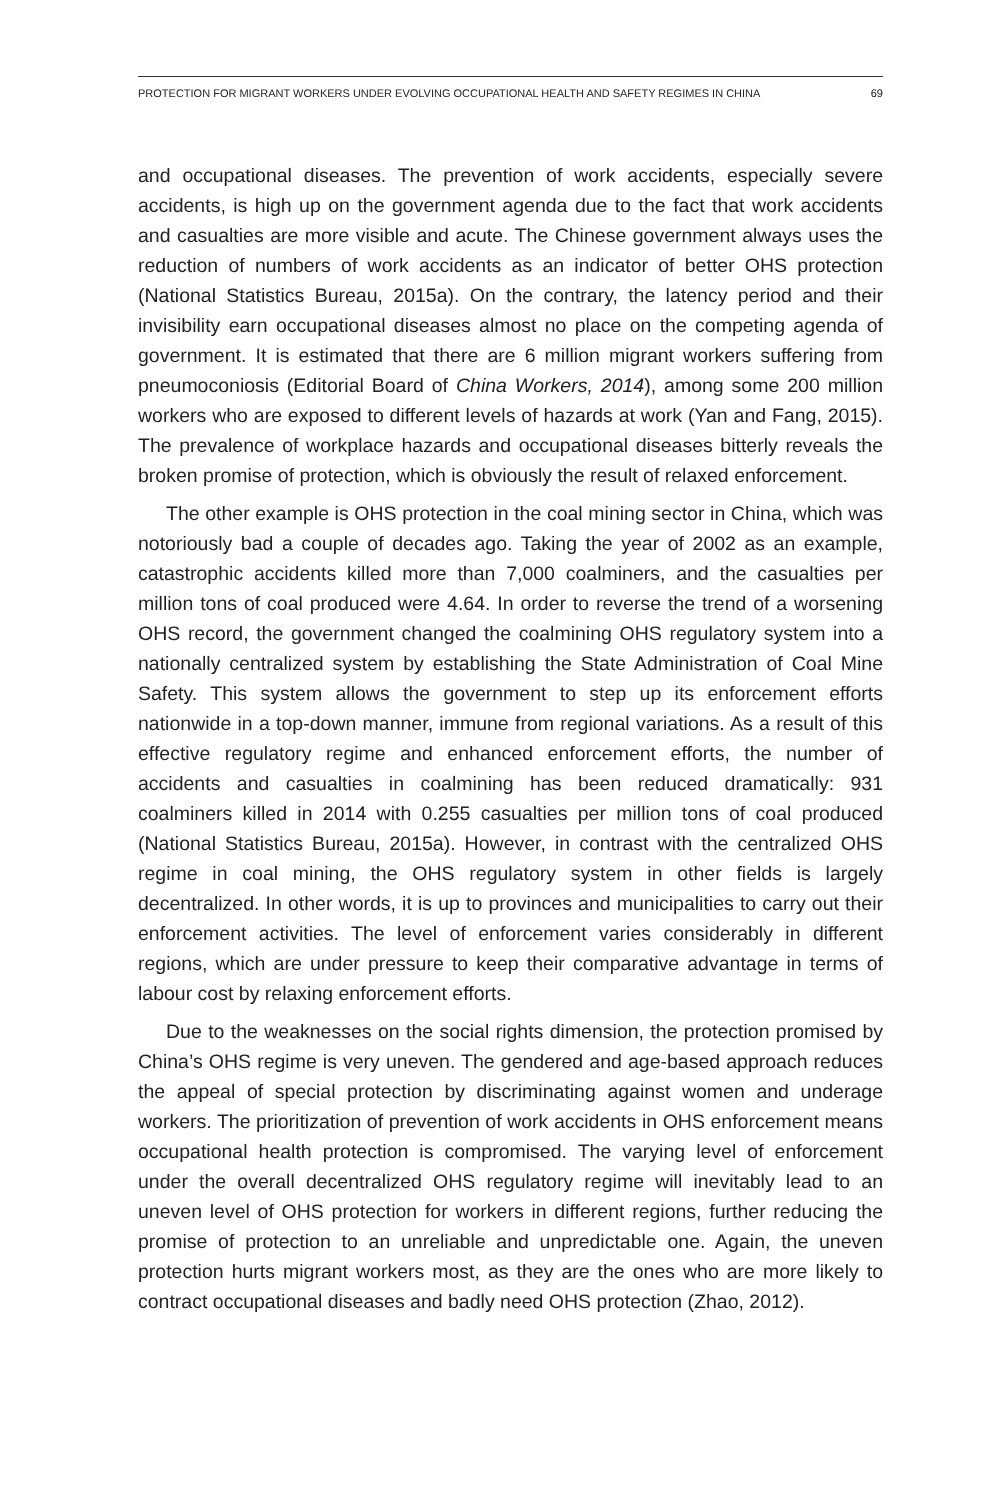PROTECTION FOR MIGRANT WORKERS UNDER EVOLVING OCCUPATIONAL HEALTH AND SAFETY REGIMES IN CHINA 69
and occupational diseases. The prevention of work accidents, especially severe accidents, is high up on the government agenda due to the fact that work accidents and casualties are more visible and acute. The Chinese government always uses the reduction of numbers of work accidents as an indicator of better OHS protection (National Statistics Bureau, 2015a). On the contrary, the latency period and their invisibility earn occupational diseases almost no place on the competing agenda of government. It is estimated that there are 6 million migrant workers suffering from pneumoconiosis (Editorial Board of China Workers, 2014), among some 200 million workers who are exposed to different levels of hazards at work (Yan and Fang, 2015). The prevalence of workplace hazards and occupational diseases bitterly reveals the broken promise of protection, which is obviously the result of relaxed enforcement.
The other example is OHS protection in the coal mining sector in China, which was notoriously bad a couple of decades ago. Taking the year of 2002 as an example, catastrophic accidents killed more than 7,000 coalminers, and the casualties per million tons of coal produced were 4.64. In order to reverse the trend of a worsening OHS record, the government changed the coalmining OHS regulatory system into a nationally centralized system by establishing the State Administration of Coal Mine Safety. This system allows the government to step up its enforcement efforts nationwide in a top-down manner, immune from regional variations. As a result of this effective regulatory regime and enhanced enforcement efforts, the number of accidents and casualties in coalmining has been reduced dramatically: 931 coalminers killed in 2014 with 0.255 casualties per million tons of coal produced (National Statistics Bureau, 2015a). However, in contrast with the centralized OHS regime in coal mining, the OHS regulatory system in other fields is largely decentralized. In other words, it is up to provinces and municipalities to carry out their enforcement activities. The level of enforcement varies considerably in different regions, which are under pressure to keep their comparative advantage in terms of labour cost by relaxing enforcement efforts.
Due to the weaknesses on the social rights dimension, the protection promised by China’s OHS regime is very uneven. The gendered and age-based approach reduces the appeal of special protection by discriminating against women and underage workers. The prioritization of prevention of work accidents in OHS enforcement means occupational health protection is compromised. The varying level of enforcement under the overall decentralized OHS regulatory regime will inevitably lead to an uneven level of OHS protection for workers in different regions, further reducing the promise of protection to an unreliable and unpredictable one. Again, the uneven protection hurts migrant workers most, as they are the ones who are more likely to contract occupational diseases and badly need OHS protection (Zhao, 2012).